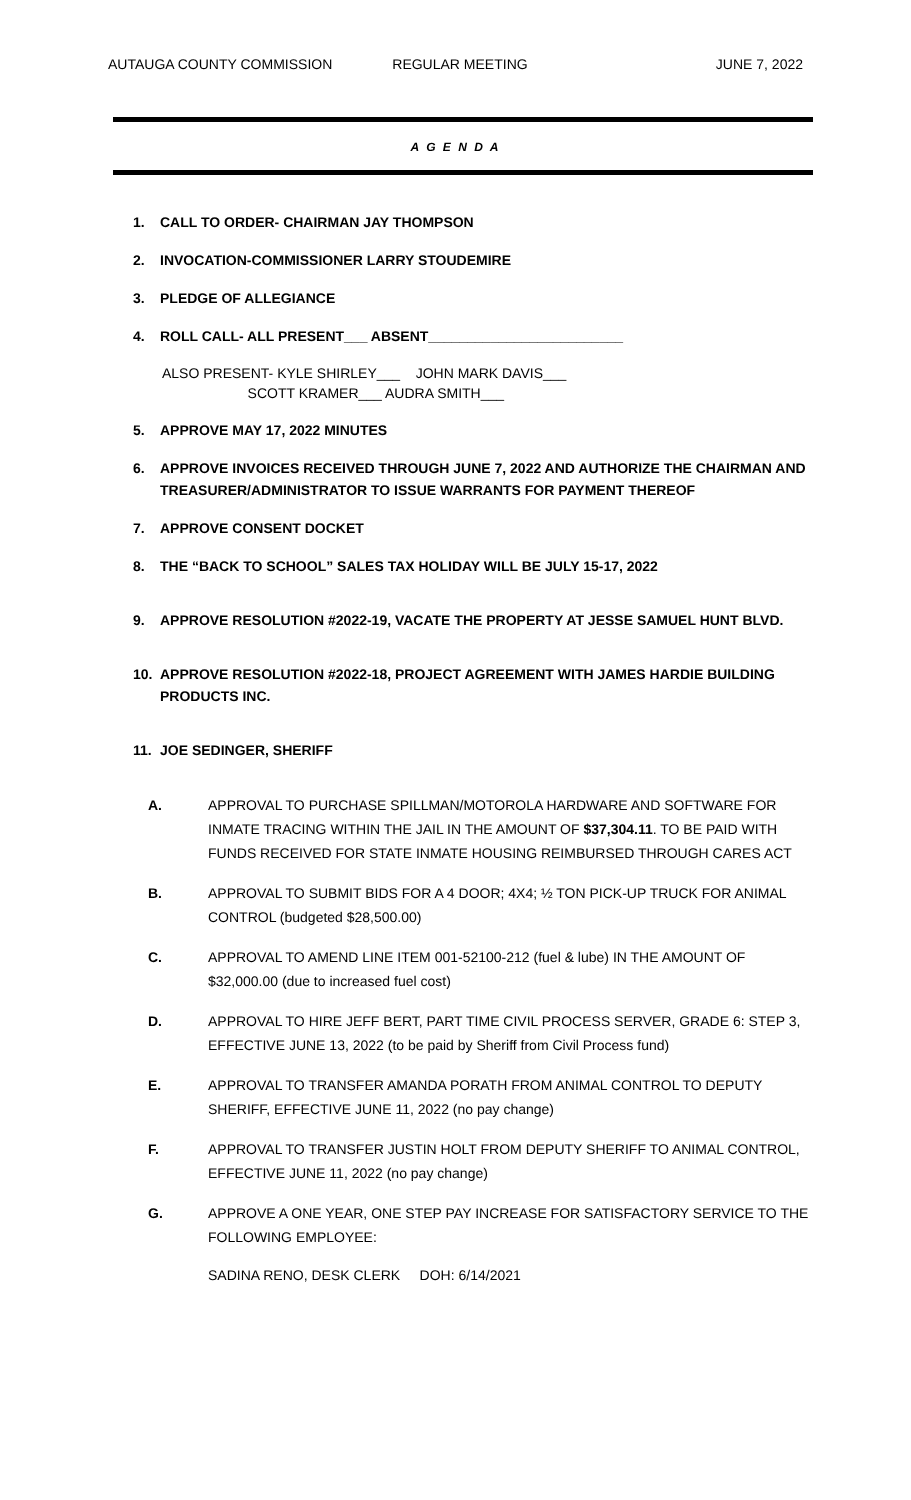AUTAUGA COUNTY COMMISSION REGULAR MEETING JUNE 7, 2022
A G E N D A
1. CALL TO ORDER- CHAIRMAN JAY THOMPSON
2. INVOCATION-COMMISSIONER LARRY STOUDEMIRE
3. PLEDGE OF ALLEGIANCE
4. ROLL CALL- ALL PRESENT___ ABSENT_________________________
ALSO PRESENT- KYLE SHIRLEY___ JOHN MARK DAVIS___
SCOTT KRAMER___ AUDRA SMITH___
5. APPROVE MAY 17, 2022 MINUTES
6. APPROVE INVOICES RECEIVED THROUGH JUNE 7, 2022 AND AUTHORIZE THE CHAIRMAN AND TREASURER/ADMINISTRATOR TO ISSUE WARRANTS FOR PAYMENT THEREOF
7. APPROVE CONSENT DOCKET
8. THE “BACK TO SCHOOL” SALES TAX HOLIDAY WILL BE JULY 15-17, 2022
9. APPROVE RESOLUTION #2022-19, VACATE THE PROPERTY AT JESSE SAMUEL HUNT BLVD.
10. APPROVE RESOLUTION #2022-18, PROJECT AGREEMENT WITH JAMES HARDIE BUILDING PRODUCTS INC.
11. JOE SEDINGER, SHERIFF
A. APPROVAL TO PURCHASE SPILLMAN/MOTOROLA HARDWARE AND SOFTWARE FOR INMATE TRACING WITHIN THE JAIL IN THE AMOUNT OF $37,304.11. TO BE PAID WITH FUNDS RECEIVED FOR STATE INMATE HOUSING REIMBURSED THROUGH CARES ACT
B. APPROVAL TO SUBMIT BIDS FOR A 4 DOOR; 4X4; ½ TON PICK-UP TRUCK FOR ANIMAL CONTROL (budgeted $28,500.00)
C. APPROVAL TO AMEND LINE ITEM 001-52100-212 (fuel & lube) IN THE AMOUNT OF $32,000.00 (due to increased fuel cost)
D. APPROVAL TO HIRE JEFF BERT, PART TIME CIVIL PROCESS SERVER, GRADE 6: STEP 3, EFFECTIVE JUNE 13, 2022 (to be paid by Sheriff from Civil Process fund)
E. APPROVAL TO TRANSFER AMANDA PORATH FROM ANIMAL CONTROL TO DEPUTY SHERIFF, EFFECTIVE JUNE 11, 2022 (no pay change)
F. APPROVAL TO TRANSFER JUSTIN HOLT FROM DEPUTY SHERIFF TO ANIMAL CONTROL, EFFECTIVE JUNE 11, 2022 (no pay change)
G. APPROVE A ONE YEAR, ONE STEP PAY INCREASE FOR SATISFACTORY SERVICE TO THE FOLLOWING EMPLOYEE:
SADINA RENO, DESK CLERK DOH: 6/14/2021